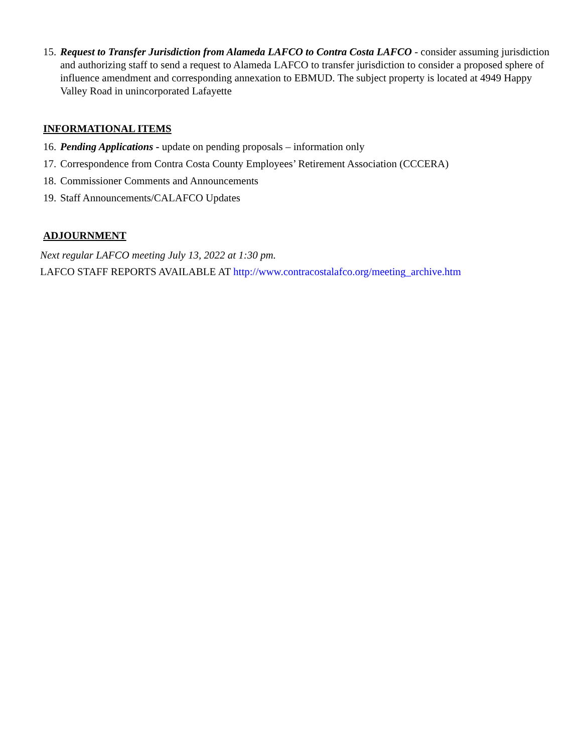15. Request to Transfer Jurisdiction from Alameda LAFCO to Contra Costa LAFCO - consider assuming jurisdiction and authorizing staff to send a request to Alameda LAFCO to transfer jurisdiction to consider a proposed sphere of influence amendment and corresponding annexation to EBMUD. The subject property is located at 4949 Happy Valley Road in unincorporated Lafayette
INFORMATIONAL ITEMS
16. Pending Applications - update on pending proposals – information only
17. Correspondence from Contra Costa County Employees’ Retirement Association (CCCERA)
18. Commissioner Comments and Announcements
19. Staff Announcements/CALAFCO Updates
ADJOURNMENT
Next regular LAFCO meeting July 13, 2022 at 1:30 pm.
LAFCO STAFF REPORTS AVAILABLE AT http://www.contracostalafco.org/meeting_archive.htm